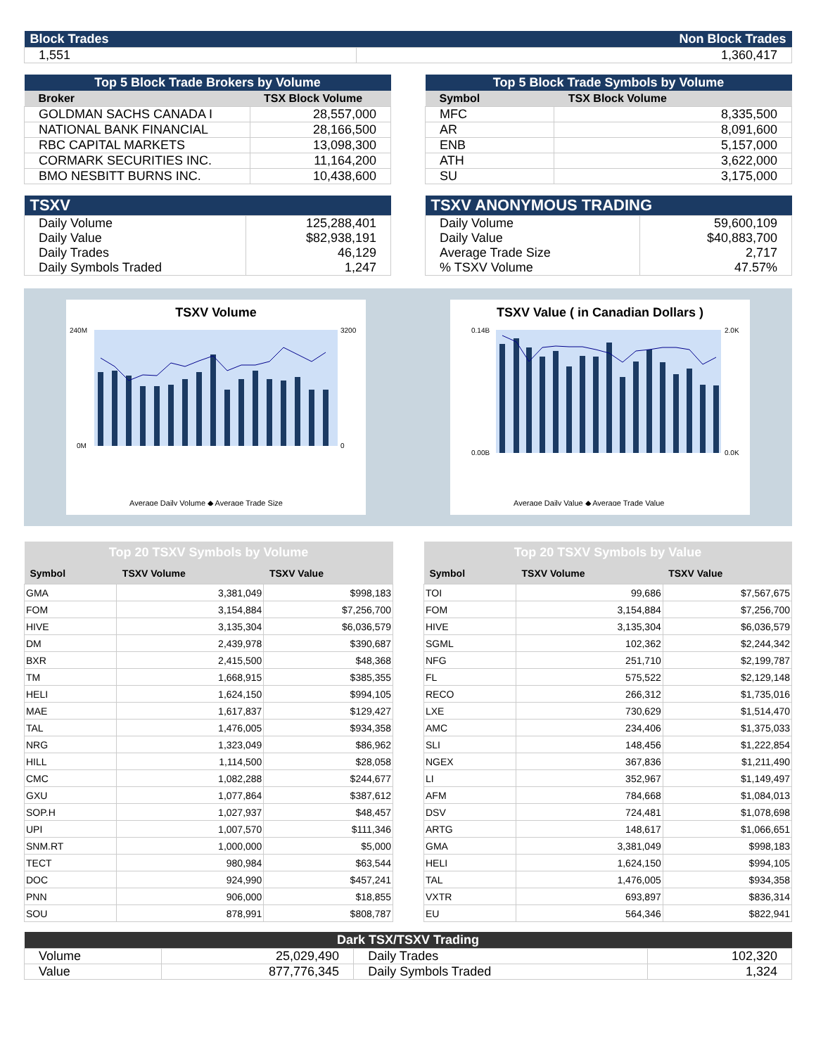| Block Trades | Non Block Trades |
| 1,551 | 1,360,417 |
| Top 5 Block Trade Brokers by Volume | |
| --- | --- |
| Broker | TSX Block Volume |
| GOLDMAN SACHS CANADA I | 28,557,000 |
| NATIONAL BANK FINANCIAL | 28,166,500 |
| RBC CAPITAL MARKETS | 13,098,300 |
| CORMARK SECURITIES INC. | 11,164,200 |
| BMO NESBITT BURNS INC. | 10,438,600 |
| Top 5 Block Trade Symbols by Volume | |
| --- | --- |
| Symbol | TSX Block Volume |
| MFC | 8,335,500 |
| AR | 8,091,600 |
| ENB | 5,157,000 |
| ATH | 3,622,000 |
| SU | 3,175,000 |
| TSXV | |
| --- | --- |
| Daily Volume Daily Value Daily Trades Daily Symbols Traded | 125,288,401 $82,938,191 46,129 1,247 |
| TSXV ANONYMOUS TRADING | |
| --- | --- |
| Daily Volume Daily Value Average Trade Size % TSXV Volume | 59,600,109 $40,883,700 2,717 47.57% |
TSXV Volume
240M
0M
3200
0
Average Daily Volume ◆ Average Trade Size
TSXV Value ( in Canadian Dollars )
0.14B
0.00B
2.0K
0.0K
Average Daily Value ◆ Average Trade Value
| Top 20 TSXV Symbols by Volume | | |
| --- | --- | --- |
| Symbol | TSXV Volume | TSXV Value |
| GMA | 3,381,049 | $998,183 |
| FOM | 3,154,884 | $7,256,700 |
| HIVE | 3,135,304 | $6,036,579 |
| DM | 2,439,978 | $390,687 |
| BXR | 2,415,500 | $48,368 |
| TM | 1,668,915 | $385,355 |
| HELI | 1,624,150 | $994,105 |
| MAE | 1,617,837 | $129,427 |
| TAL | 1,476,005 | $934,358 |
| NRG | 1,323,049 | $86,962 |
| HILL | 1,114,500 | $28,058 |
| CMC | 1,082,288 | $244,677 |
| GXU | 1,077,864 | $387,612 |
| SOP.H | 1,027,937 | $48,457 |
| UPI | 1,007,570 | $111,346 |
| SNM.RT | 1,000,000 | $5,000 |
| TECT | 980,984 | $63,544 |
| DOC | 924,990 | $457,241 |
| PNN | 906,000 | $18,855 |
| SOU | 878,991 | $808,787 |
| Top 20 TSXV Symbols by Value | | |
| --- | --- | --- |
| Symbol | TSXV Volume | TSXV Value |
| TOI | 99,686 | $7,567,675 |
| FOM | 3,154,884 | $7,256,700 |
| HIVE | 3,135,304 | $6,036,579 |
| SGML | 102,362 | $2,244,342 |
| NFG | 251,710 | $2,199,787 |
| FL | 575,522 | $2,129,148 |
| RECO | 266,312 | $1,735,016 |
| LXE | 730,629 | $1,514,470 |
| AMC | 234,406 | $1,375,033 |
| SLI | 148,456 | $1,222,854 |
| NGEX | 367,836 | $1,211,490 |
| LI | 352,967 | $1,149,497 |
| AFM | 784,668 | $1,084,013 |
| DSV | 724,481 | $1,078,698 |
| ARTG | 148,617 | $1,066,651 |
| GMA | 3,381,049 | $998,183 |
| HELI | 1,624,150 | $994,105 |
| TAL | 1,476,005 | $934,358 |
| VXTR | 693,897 | $836,314 |
| EU | 564,346 | $822,941 |
| Dark TSX/TSXV Trading | | | |
| --- | --- | --- | --- |
| Volume | 25,029,490 | Daily Trades | 102,320 |
| Value | 877,776,345 | Daily Symbols Traded | 1,324 |